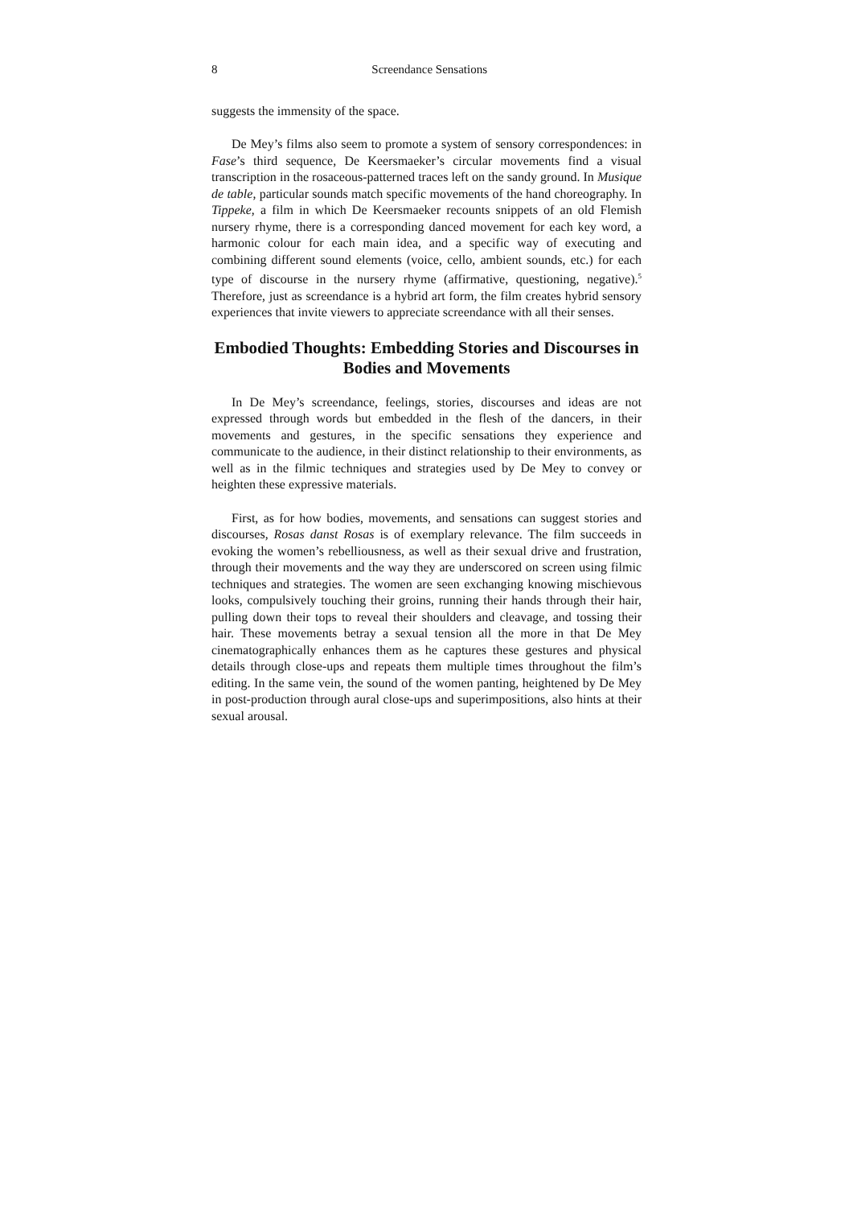8 Screendance Sensations
suggests the immensity of the space.
De Mey’s films also seem to promote a system of sensory correspondences: in Fase’s third sequence, De Keersmaeker’s circular movements find a visual transcription in the rosaceous-patterned traces left on the sandy ground. In Musique de table, particular sounds match specific movements of the hand choreography. In Tippeke, a film in which De Keersmaeker recounts snippets of an old Flemish nursery rhyme, there is a corresponding danced movement for each key word, a harmonic colour for each main idea, and a specific way of executing and combining different sound elements (voice, cello, ambient sounds, etc.) for each type of discourse in the nursery rhyme (affirmative, questioning, negative).<sup>5</sup> Therefore, just as screendance is a hybrid art form, the film creates hybrid sensory experiences that invite viewers to appreciate screendance with all their senses.
Embodied Thoughts: Embedding Stories and Discourses in Bodies and Movements
In De Mey’s screendance, feelings, stories, discourses and ideas are not expressed through words but embedded in the flesh of the dancers, in their movements and gestures, in the specific sensations they experience and communicate to the audience, in their distinct relationship to their environments, as well as in the filmic techniques and strategies used by De Mey to convey or heighten these expressive materials.
First, as for how bodies, movements, and sensations can suggest stories and discourses, Rosas danst Rosas is of exemplary relevance. The film succeeds in evoking the women’s rebelliousness, as well as their sexual drive and frustration, through their movements and the way they are underscored on screen using filmic techniques and strategies. The women are seen exchanging knowing mischievous looks, compulsively touching their groins, running their hands through their hair, pulling down their tops to reveal their shoulders and cleavage, and tossing their hair. These movements betray a sexual tension all the more in that De Mey cinematographically enhances them as he captures these gestures and physical details through close-ups and repeats them multiple times throughout the film’s editing. In the same vein, the sound of the women panting, heightened by De Mey in post-production through aural close-ups and superimpositions, also hints at their sexual arousal.